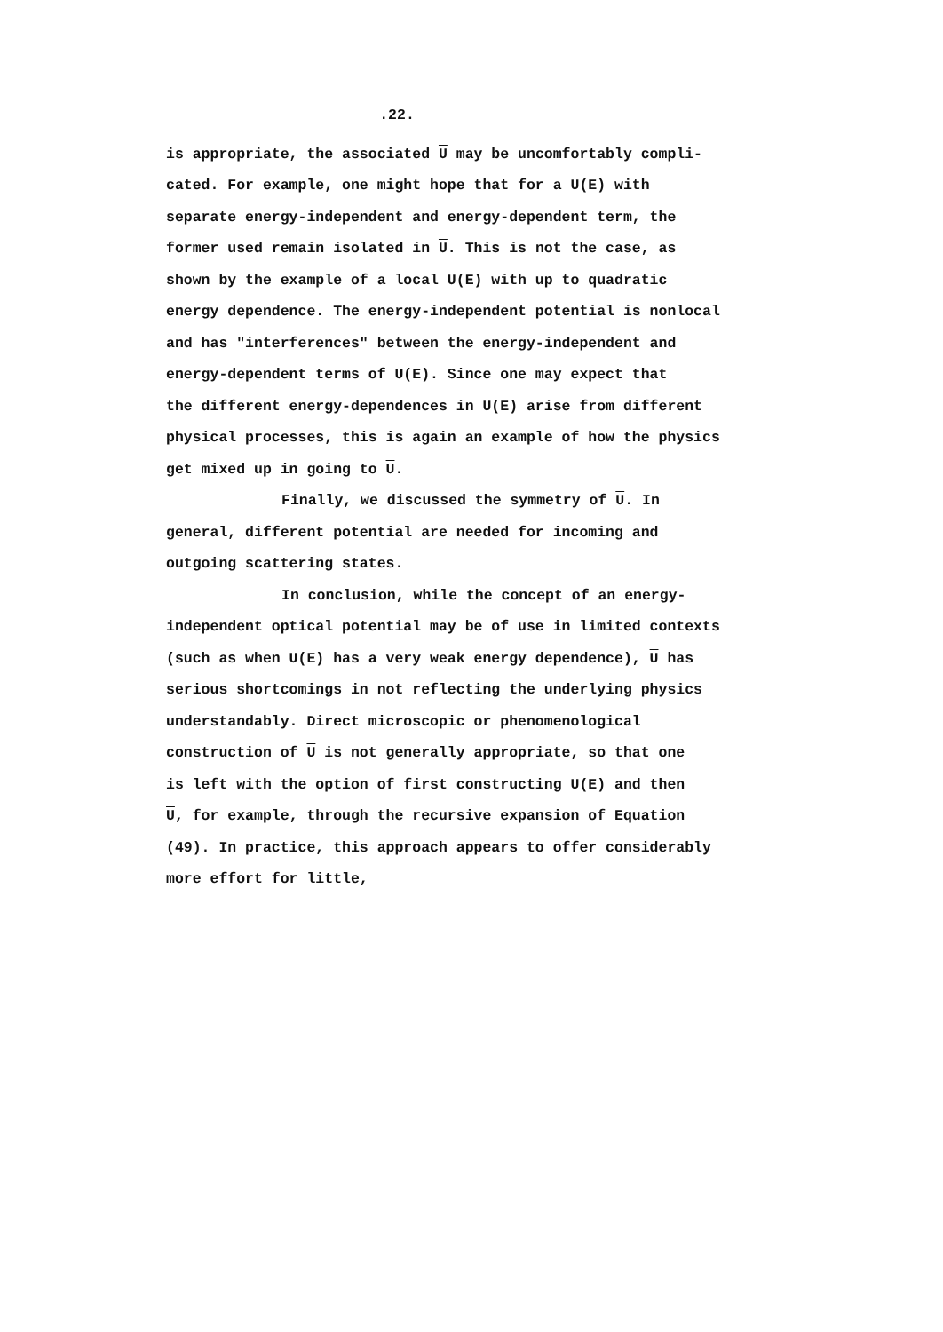.22.
is appropriate, the associated U may be uncomfortably compli-
cated. For example, one might hope that for a U(E) with
separate energy-independent and energy-dependent term, the
former used remain isolated in U. This is not the case, as
shown by the example of a local U(E) with up to quadratic
energy dependence. The energy-independent potential is nonlocal
and has "interferences" between the energy-independent and
energy-dependent terms of U(E). Since one may expect that
the different energy-dependences in U(E) arise from different
physical processes, this is again an example of how the physics
get mixed up in going to U.
Finally, we discussed the symmetry of U. In
general, different potential are needed for incoming and
outgoing scattering states.
In conclusion, while the concept of an energy-
independent optical potential may be of use in limited contexts
(such as when U(E) has a very weak energy dependence), U has
serious shortcomings in not reflecting the underlying physics
understandably. Direct microscopic or phenomenological
construction of U is not generally appropriate, so that one
is left with the option of first constructing U(E) and then
U, for example, through the recursive expansion of Equation
(49). In practice, this approach appears to offer considerably
more effort for little,